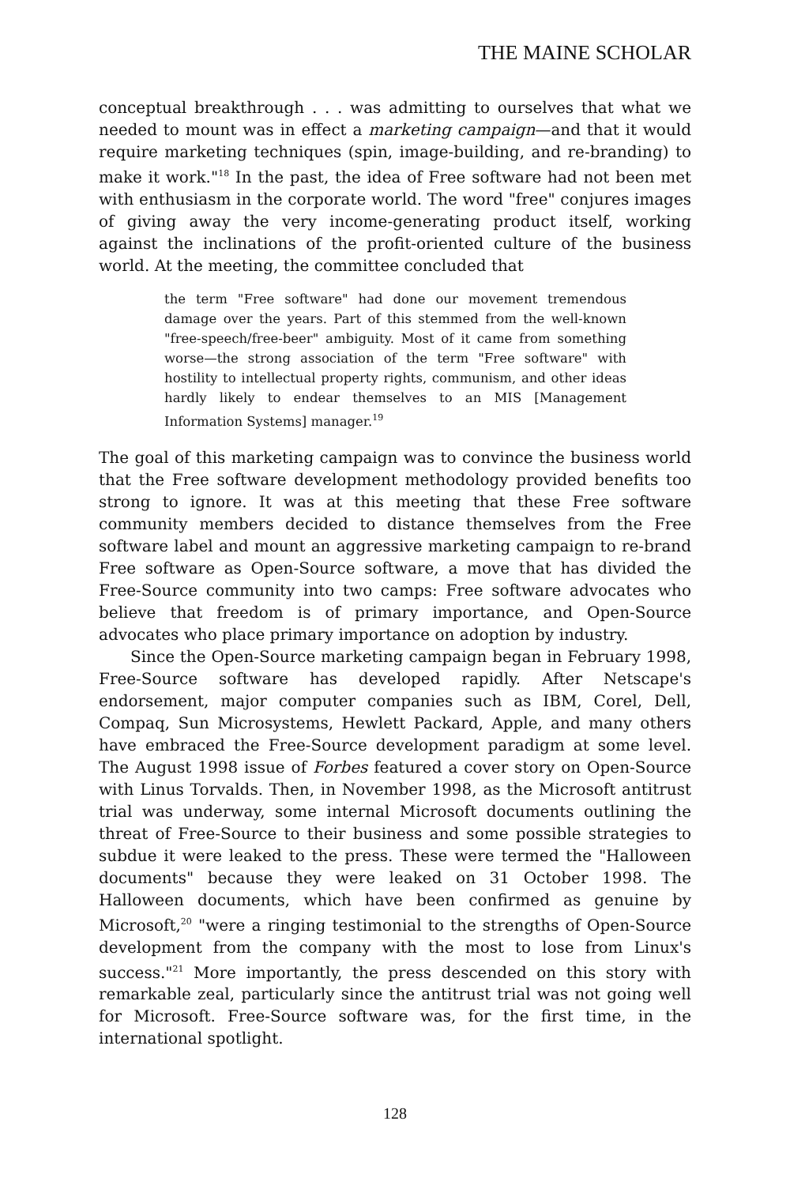THE MAINE SCHOLAR
conceptual breakthrough . . . was admitting to ourselves that what we needed to mount was in effect a marketing campaign—and that it would require marketing techniques (spin, image-building, and re-branding) to make it work."<sup>18</sup> In the past, the idea of Free software had not been met with enthusiasm in the corporate world. The word "free" conjures images of giving away the very income-generating product itself, working against the inclinations of the profit-oriented culture of the business world. At the meeting, the committee concluded that
the term "Free software" had done our movement tremendous damage over the years. Part of this stemmed from the well-known "free-speech/free-beer" ambiguity. Most of it came from something worse—the strong association of the term "Free software" with hostility to intellectual property rights, communism, and other ideas hardly likely to endear themselves to an MIS [Management Information Systems] manager.<sup>19</sup>
The goal of this marketing campaign was to convince the business world that the Free software development methodology provided benefits too strong to ignore. It was at this meeting that these Free software community members decided to distance themselves from the Free software label and mount an aggressive marketing campaign to re-brand Free software as Open-Source software, a move that has divided the Free-Source community into two camps: Free software advocates who believe that freedom is of primary importance, and Open-Source advocates who place primary importance on adoption by industry.
Since the Open-Source marketing campaign began in February 1998, Free-Source software has developed rapidly. After Netscape's endorsement, major computer companies such as IBM, Corel, Dell, Compaq, Sun Microsystems, Hewlett Packard, Apple, and many others have embraced the Free-Source development paradigm at some level. The August 1998 issue of Forbes featured a cover story on Open-Source with Linus Torvalds. Then, in November 1998, as the Microsoft antitrust trial was underway, some internal Microsoft documents outlining the threat of Free-Source to their business and some possible strategies to subdue it were leaked to the press. These were termed the "Halloween documents" because they were leaked on 31 October 1998. The Halloween documents, which have been confirmed as genuine by Microsoft,<sup>20</sup> "were a ringing testimonial to the strengths of Open-Source development from the company with the most to lose from Linux's success."<sup>21</sup> More importantly, the press descended on this story with remarkable zeal, particularly since the antitrust trial was not going well for Microsoft. Free-Source software was, for the first time, in the international spotlight.
128